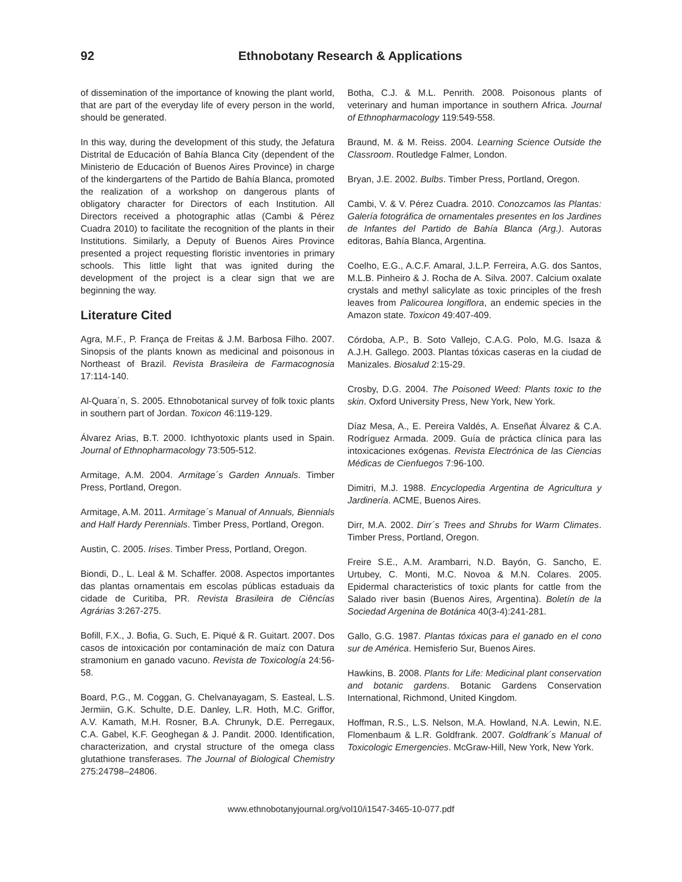92 Ethnobotany Research & Applications
of dissemination of the importance of knowing the plant world, that are part of the everyday life of every person in the world, should be generated.
In this way, during the development of this study, the Jefatura Distrital de Educación of Bahía Blanca City (dependent of the Ministerio de Educación of Buenos Aires Province) in charge of the kindergartens of the Partido de Bahía Blanca, promoted the realization of a workshop on dangerous plants of obligatory character for Directors of each Institution. All Directors received a photographic atlas (Cambi & Pérez Cuadra 2010) to facilitate the recognition of the plants in their Institutions. Similarly, a Deputy of Buenos Aires Province presented a project requesting floristic inventories in primary schools. This little light that was ignited during the development of the project is a clear sign that we are beginning the way.
Literature Cited
Agra, M.F., P. França de Freitas & J.M. Barbosa Filho. 2007. Sinopsis of the plants known as medicinal and poisonous in Northeast of Brazil. Revista Brasileira de Farmacognosia 17:114-140.
Al-Quara´n, S. 2005. Ethnobotanical survey of folk toxic plants in southern part of Jordan. Toxicon 46:119-129.
Álvarez Arias, B.T. 2000. Ichthyotoxic plants used in Spain. Journal of Ethnopharmacology 73:505-512.
Armitage, A.M. 2004. Armitage´s Garden Annuals. Timber Press, Portland, Oregon.
Armitage, A.M. 2011. Armitage´s Manual of Annuals, Biennials and Half Hardy Perennials. Timber Press, Portland, Oregon.
Austin, C. 2005. Irises. Timber Press, Portland, Oregon.
Biondi, D., L. Leal & M. Schaffer. 2008. Aspectos importantes das plantas ornamentais em escolas públicas estaduais da cidade de Curitiba, PR. Revista Brasileira de Ciêncías Agrárias 3:267-275.
Bofill, F.X., J. Bofia, G. Such, E. Piqué & R. Guitart. 2007. Dos casos de intoxicación por contaminación de maíz con Datura stramonium en ganado vacuno. Revista de Toxicología 24:56-58.
Board, P.G., M. Coggan, G. Chelvanayagam, S. Easteal, L.S. Jermiin, G.K. Schulte, D.E. Danley, L.R. Hoth, M.C. Griffor, A.V. Kamath, M.H. Rosner, B.A. Chrunyk, D.E. Perregaux, C.A. Gabel, K.F. Geoghegan & J. Pandit. 2000. Identification, characterization, and crystal structure of the omega class glutathione transferases. The Journal of Biological Chemistry 275:24798–24806.
Botha, C.J. & M.L. Penrith. 2008. Poisonous plants of veterinary and human importance in southern Africa. Journal of Ethnopharmacology 119:549-558.
Braund, M. & M. Reiss. 2004. Learning Science Outside the Classroom. Routledge Falmer, London.
Bryan, J.E. 2002. Bulbs. Timber Press, Portland, Oregon.
Cambi, V. & V. Pérez Cuadra. 2010. Conozcamos las Plantas: Galería fotográfica de ornamentales presentes en los Jardines de Infantes del Partido de Bahía Blanca (Arg.). Autoras editoras, Bahía Blanca, Argentina.
Coelho, E.G., A.C.F. Amaral, J.L.P. Ferreira, A.G. dos Santos, M.L.B. Pinheiro & J. Rocha de A. Silva. 2007. Calcium oxalate crystals and methyl salicylate as toxic principles of the fresh leaves from Palicourea longiflora, an endemic species in the Amazon state. Toxicon 49:407-409.
Córdoba, A.P., B. Soto Vallejo, C.A.G. Polo, M.G. Isaza & A.J.H. Gallego. 2003. Plantas tóxicas caseras en la ciudad de Manizales. Biosalud 2:15-29.
Crosby, D.G. 2004. The Poisoned Weed: Plants toxic to the skin. Oxford University Press, New York, New York.
Díaz Mesa, A., E. Pereira Valdés, A. Enseñat Álvarez & C.A. Rodríguez Armada. 2009. Guía de práctica clínica para las intoxicaciones exógenas. Revista Electrónica de las Ciencias Médicas de Cienfuegos 7:96-100.
Dimitri, M.J. 1988. Encyclopedia Argentina de Agricultura y Jardinería. ACME, Buenos Aires.
Dirr, M.A. 2002. Dirr´s Trees and Shrubs for Warm Climates. Timber Press, Portland, Oregon.
Freire S.E., A.M. Arambarri, N.D. Bayón, G. Sancho, E. Urtubey, C. Monti, M.C. Novoa & M.N. Colares. 2005. Epidermal characteristics of toxic plants for cattle from the Salado river basin (Buenos Aires, Argentina). Boletín de la Sociedad Argenina de Botánica 40(3-4):241-281.
Gallo, G.G. 1987. Plantas tóxicas para el ganado en el cono sur de América. Hemisferio Sur, Buenos Aires.
Hawkins, B. 2008. Plants for Life: Medicinal plant conservation and botanic gardens. Botanic Gardens Conservation International, Richmond, United Kingdom.
Hoffman, R.S., L.S. Nelson, M.A. Howland, N.A. Lewin, N.E. Flomenbaum & L.R. Goldfrank. 2007. Goldfrank´s Manual of Toxicologic Emergencies. McGraw-Hill, New York, New York.
www.ethnobotanyjournal.org/vol10/i1547-3465-10-077.pdf